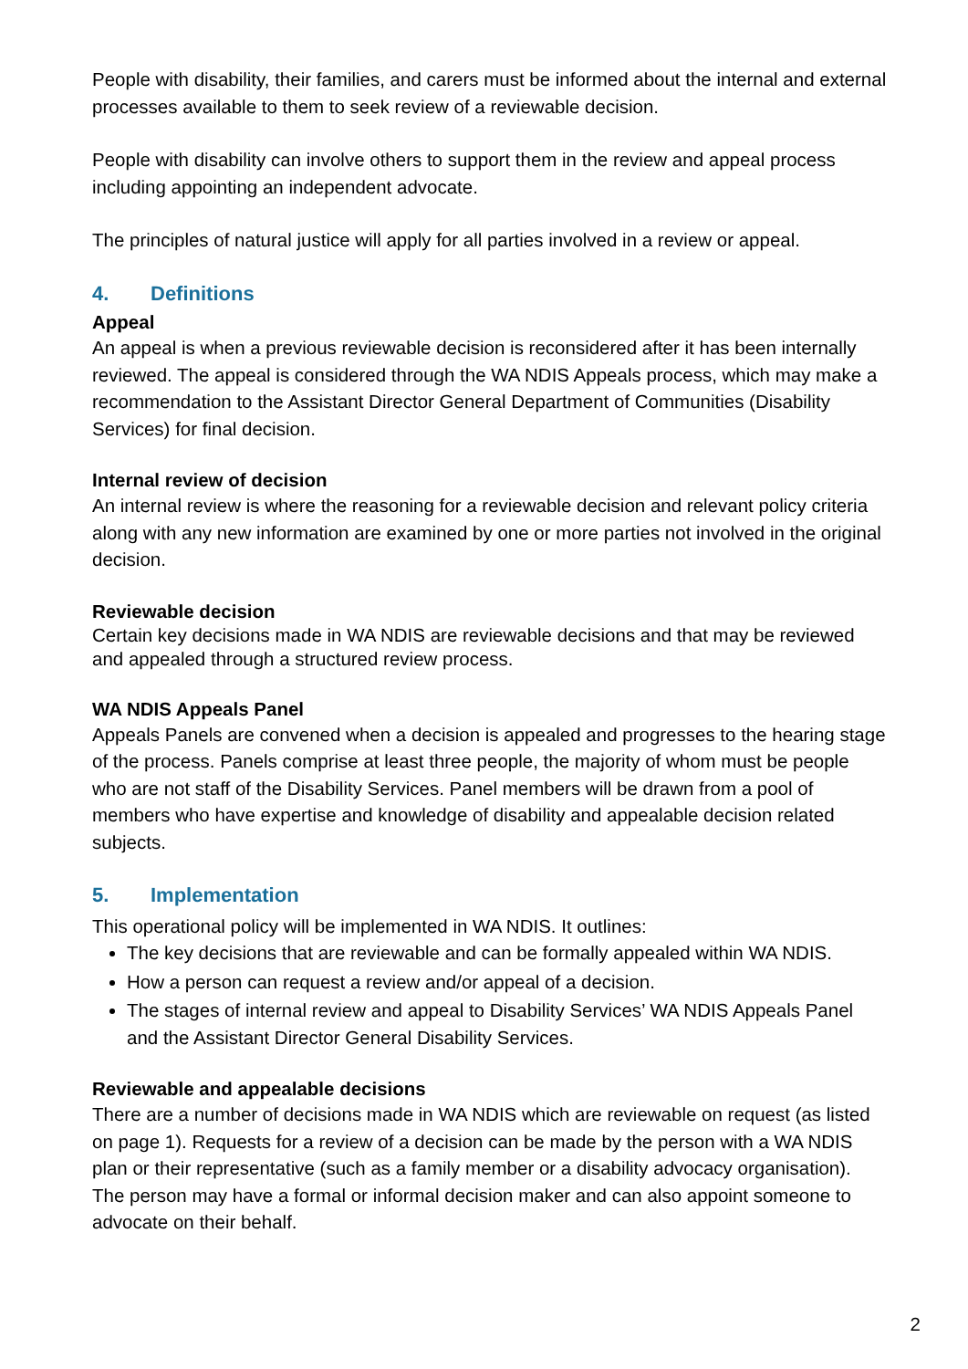People with disability, their families, and carers must be informed about the internal and external processes available to them to seek review of a reviewable decision.
People with disability can involve others to support them in the review and appeal process including appointing an independent advocate.
The principles of natural justice will apply for all parties involved in a review or appeal.
4. Definitions
Appeal
An appeal is when a previous reviewable decision is reconsidered after it has been internally reviewed. The appeal is considered through the WA NDIS Appeals process, which may make a recommendation to the Assistant Director General Department of Communities (Disability Services) for final decision.
Internal review of decision
An internal review is where the reasoning for a reviewable decision and relevant policy criteria along with any new information are examined by one or more parties not involved in the original decision.
Reviewable decision
Certain key decisions made in WA NDIS are reviewable decisions and that may be reviewed and appealed through a structured review process.
WA NDIS Appeals Panel
Appeals Panels are convened when a decision is appealed and progresses to the hearing stage of the process. Panels comprise at least three people, the majority of whom must be people who are not staff of the Disability Services. Panel members will be drawn from a pool of members who have expertise and knowledge of disability and appealable decision related subjects.
5. Implementation
This operational policy will be implemented in WA NDIS. It outlines:
The key decisions that are reviewable and can be formally appealed within WA NDIS.
How a person can request a review and/or appeal of a decision.
The stages of internal review and appeal to Disability Services’ WA NDIS Appeals Panel and the Assistant Director General Disability Services.
Reviewable and appealable decisions
There are a number of decisions made in WA NDIS which are reviewable on request (as listed on page 1). Requests for a review of a decision can be made by the person with a WA NDIS plan or their representative (such as a family member or a disability advocacy organisation). The person may have a formal or informal decision maker and can also appoint someone to advocate on their behalf.
2